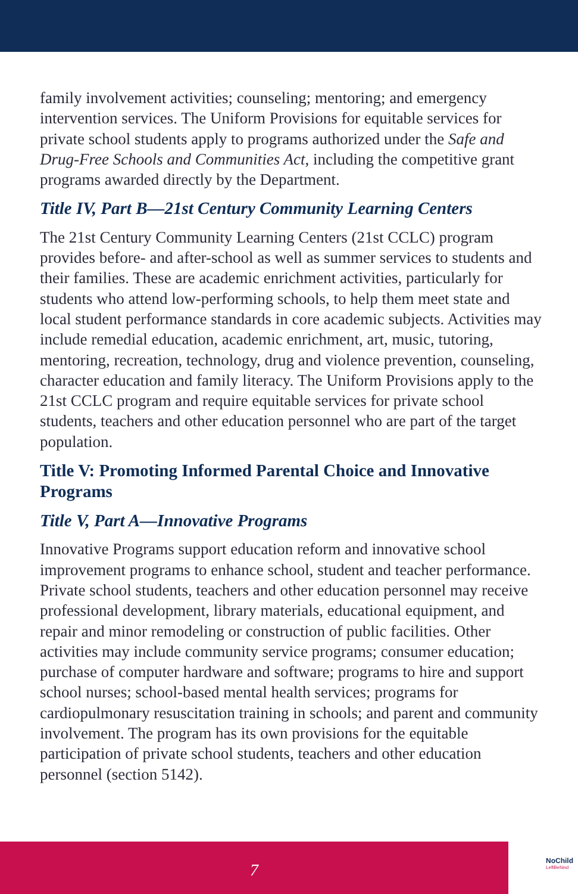family involvement activities; counseling; mentoring; and emergency intervention services. The Uniform Provisions for equitable services for private school students apply to programs authorized under the Safe and Drug-Free Schools and Communities Act, including the competitive grant programs awarded directly by the Department.
Title IV, Part B—21st Century Community Learning Centers
The 21st Century Community Learning Centers (21st CCLC) program provides before- and after-school as well as summer services to students and their families. These are academic enrichment activities, particularly for students who attend low-performing schools, to help them meet state and local student performance standards in core academic subjects. Activities may include remedial education, academic enrichment, art, music, tutoring, mentoring, recreation, technology, drug and violence prevention, counseling, character education and family literacy. The Uniform Provisions apply to the 21st CCLC program and require equitable services for private school students, teachers and other education personnel who are part of the target population.
Title V: Promoting Informed Parental Choice and Innovative Programs
Title V, Part A—Innovative Programs
Innovative Programs support education reform and innovative school improvement programs to enhance school, student and teacher performance. Private school students, teachers and other education personnel may receive professional development, library materials, educational equipment, and repair and minor remodeling or construction of public facilities. Other activities may include community service programs; consumer education; purchase of computer hardware and software; programs to hire and support school nurses; school-based mental health services; programs for cardiopulmonary resuscitation training in schools; and parent and community involvement. The program has its own provisions for the equitable participation of private school students, teachers and other education personnel (section 5142).
7
NoChild
LeftBehind